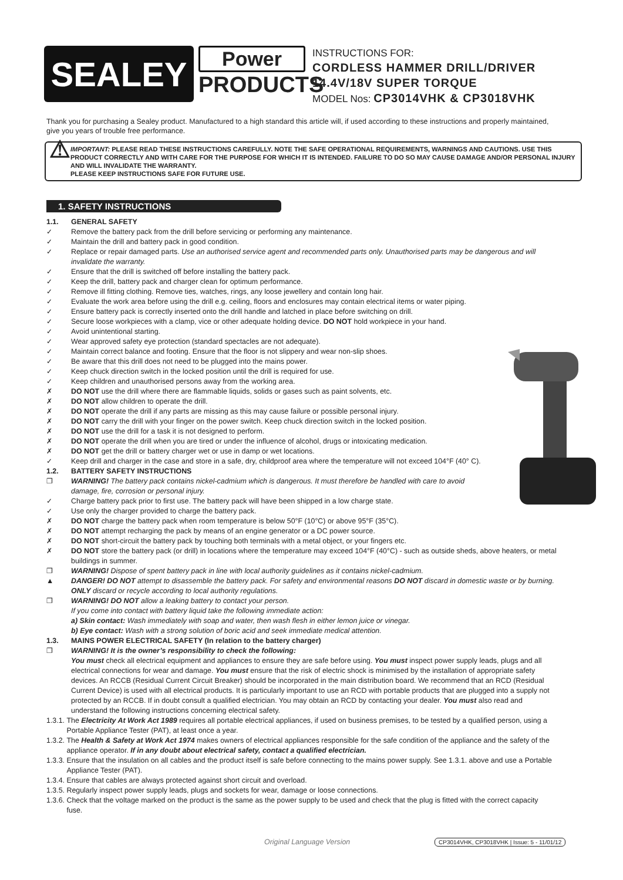SEALEY
Power
PRODUCTS
INSTRUCTIONS FOR:
CORDLESS HAMMER DRILL/DRIVER
14.4V/18V SUPER TORQUE
MODEL Nos: CP3014VHK & CP3018VHK
Thank you for purchasing a Sealey product. Manufactured to a high standard this article will, if used according to these instructions and properly maintained, give you years of trouble free performance.
⚠
IMPORTANT: PLEASE READ THESE INSTRUCTIONS CAREFULLY. NOTE THE SAFE OPERATIONAL REQUIREMENTS, WARNINGS AND CAUTIONS. USE THIS PRODUCT CORRECTLY AND WITH CARE FOR THE PURPOSE FOR WHICH IT IS INTENDED. FAILURE TO DO SO MAY CAUSE DAMAGE AND/OR PERSONAL INJURY AND WILL INVALIDATE THE WARRANTY.
PLEASE KEEP INSTRUCTIONS SAFE FOR FUTURE USE.
1. SAFETY INSTRUCTIONS
1.1. GENERAL SAFETY
✓ Remove the battery pack from the drill before servicing or performing any maintenance.
✓ Maintain the drill and battery pack in good condition.
✓ Replace or repair damaged parts. Use an authorised service agent and recommended parts only. Unauthorised parts may be dangerous and will invalidate the warranty.
✓ Ensure that the drill is switched off before installing the battery pack.
✓ Keep the drill, battery pack and charger clean for optimum performance.
✓ Remove ill fitting clothing. Remove ties, watches, rings, any loose jewellery and contain long hair.
✓ Evaluate the work area before using the drill e.g. ceiling, floors and enclosures may contain electrical items or water piping.
✓ Ensure battery pack is correctly inserted onto the drill handle and latched in place before switching on drill.
✓ Secure loose workpieces with a clamp, vice or other adequate holding device. DO NOT hold workpiece in your hand.
✓ Avoid unintentional starting.
✓ Wear approved safety eye protection (standard spectacles are not adequate).
✓ Maintain correct balance and footing. Ensure that the floor is not slippery and wear non-slip shoes.
✓ Be aware that this drill does not need to be plugged into the mains power.
✓ Keep chuck direction switch in the locked position until the drill is required for use.
✓ Keep children and unauthorised persons away from the working area.
✗ DO NOT use the drill where there are flammable liquids, solids or gases such as paint solvents, etc.
✗ DO NOT allow children to operate the drill.
✗ DO NOT operate the drill if any parts are missing as this may cause failure or possible personal injury.
✗ DO NOT carry the drill with your finger on the power switch. Keep chuck direction switch in the locked position.
✗ DO NOT use the drill for a task it is not designed to perform.
✗ DO NOT operate the drill when you are tired or under the influence of alcohol, drugs or intoxicating medication.
✗ DO NOT get the drill or battery charger wet or use in damp or wet locations.
✓ Keep drill and charger in the case and store in a safe, dry, childproof area where the temperature will not exceed 104°F (40° C).
1.2. BATTERY SAFETY INSTRUCTIONS
❐ WARNING! The battery pack contains nickel-cadmium which is dangerous. It must therefore be handled with care to avoid damage, fire, corrosion or personal injury.
✓ Charge battery pack prior to first use. The battery pack will have been shipped in a low charge state.
✓ Use only the charger provided to charge the battery pack.
✗ DO NOT charge the battery pack when room temperature is below 50°F (10°C) or above 95°F (35°C).
✗ DO NOT attempt recharging the pack by means of an engine generator or a DC power source.
✗ DO NOT short-circuit the battery pack by touching both terminals with a metal object, or your fingers etc.
✗ DO NOT store the battery pack (or drill) in locations where the temperature may exceed 104°F (40°C) - such as outside sheds, above heaters, or metal buildings in summer.
❐ WARNING! Dispose of spent battery pack in line with local authority guidelines as it contains nickel-cadmium.
▲ DANGER! DO NOT attempt to disassemble the battery pack. For safety and environmental reasons DO NOT discard in domestic waste or by burning. ONLY discard or recycle according to local authority regulations.
❐ WARNING! DO NOT allow a leaking battery to contact your person.
If you come into contact with battery liquid take the following immediate action:
a) Skin contact: Wash immediately with soap and water, then wash flesh in either lemon juice or vinegar.
b) Eye contact: Wash with a strong solution of boric acid and seek immediate medical attention.
1.3. MAINS POWER ELECTRICAL SAFETY (In relation to the battery charger)
❐ WARNING! It is the owner’s responsibility to check the following:
You must check all electrical equipment and appliances to ensure they are safe before using. You must inspect power supply leads, plugs and all electrical connections for wear and damage. You must ensure that the risk of electric shock is minimised by the installation of appropriate safety devices. An RCCB (Residual Current Circuit Breaker) should be incorporated in the main distribution board. We recommend that an RCD (Residual Current Device) is used with all electrical products. It is particularly important to use an RCD with portable products that are plugged into a supply not protected by an RCCB. If in doubt consult a qualified electrician. You may obtain an RCD by contacting your dealer. You must also read and understand the following instructions concerning electrical safety.
1.3.1. The Electricity At Work Act 1989 requires all portable electrical appliances, if used on business premises, to be tested by a qualified person, using a Portable Appliance Tester (PAT), at least once a year.
1.3.2. The Health & Safety at Work Act 1974 makes owners of electrical appliances responsible for the safe condition of the appliance and the safety of the appliance operator. If in any doubt about electrical safety, contact a qualified electrician.
1.3.3. Ensure that the insulation on all cables and the product itself is safe before connecting to the mains power supply. See 1.3.1. above and use a Portable Appliance Tester (PAT).
1.3.4. Ensure that cables are always protected against short circuit and overload.
1.3.5. Regularly inspect power supply leads, plugs and sockets for wear, damage or loose connections.
1.3.6. Check that the voltage marked on the product is the same as the power supply to be used and check that the plug is fitted with the correct capacity fuse.
Original Language Version
CP3014VHK, CP3018VHK | Issue: 5 - 11/01/12